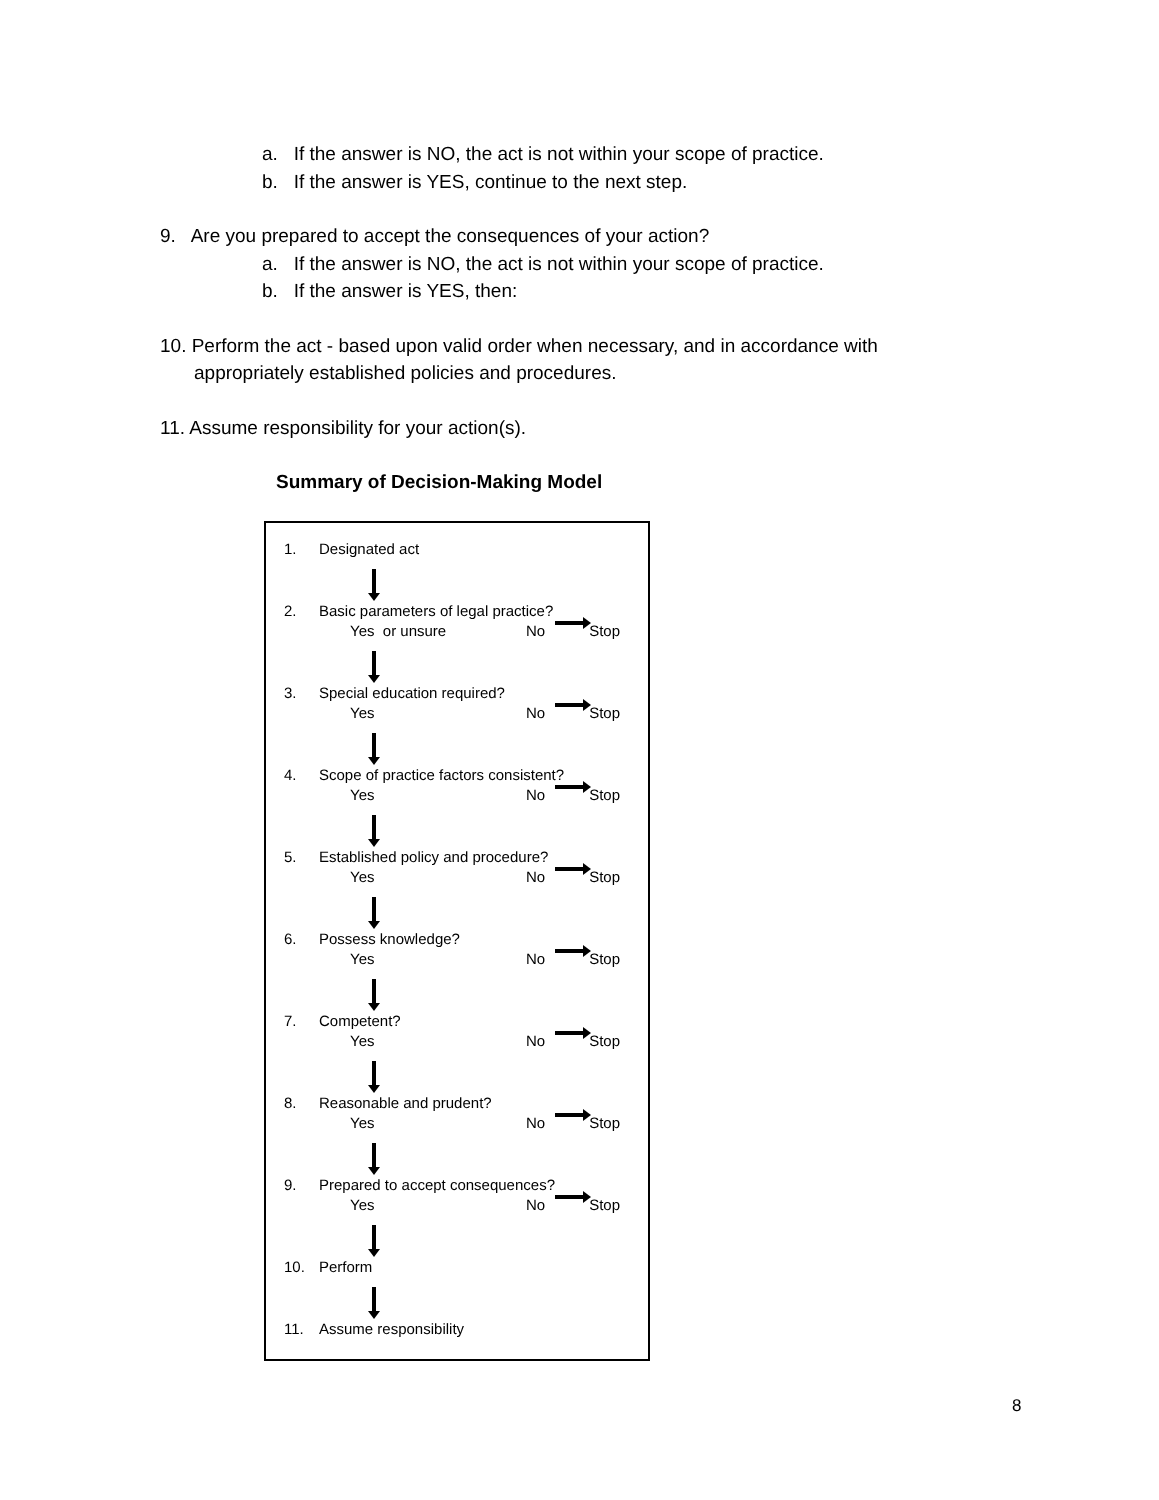a. If the answer is NO, the act is not within your scope of practice.
b. If the answer is YES, continue to the next step.
9. Are you prepared to accept the consequences of your action?
a. If the answer is NO, the act is not within your scope of practice.
b. If the answer is YES, then:
10. Perform the act - based upon valid order when necessary, and in accordance with
appropriately established policies and procedures.
11. Assume responsibility for your action(s).
Summary of Decision-Making Model
1. Designated act
2. Basic parameters of legal practice?
Yes or unsure No Stop
3. Special education required?
Yes No Stop
4. Scope of practice factors consistent?
Yes No Stop
5. Established policy and procedure?
Yes No Stop
6. Possess knowledge?
Yes No Stop
7. Competent?
Yes No Stop
8. Reasonable and prudent?
Yes No Stop
9. Prepared to accept consequences?
Yes No Stop
10. Perform
11. Assume responsibility
8